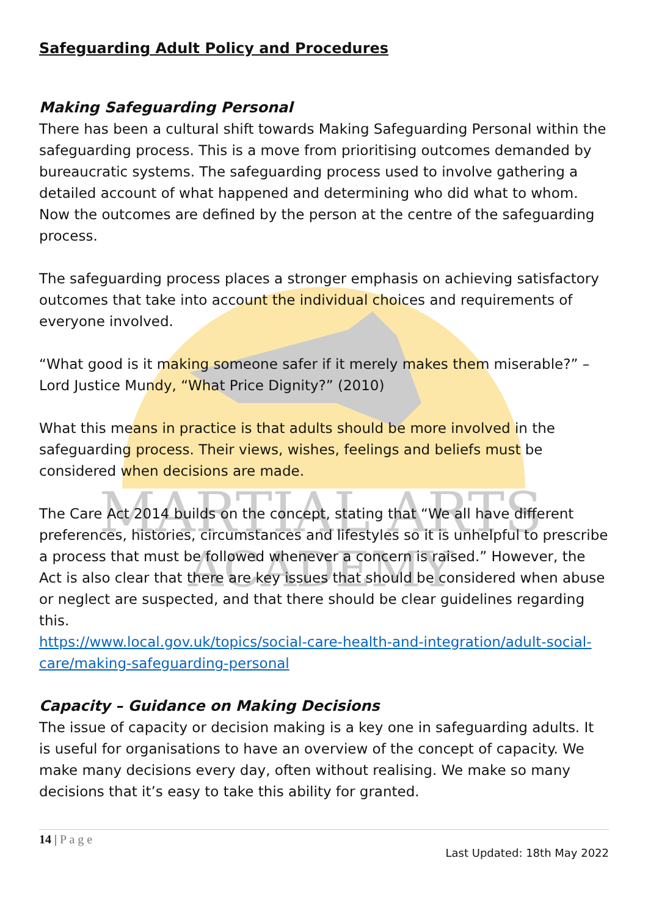MARTIAL ARTS
ACADEMY
Safeguarding Adult Policy and Procedures
Making Safeguarding Personal
There has been a cultural shift towards Making Safeguarding Personal within the safeguarding process. This is a move from prioritising outcomes demanded by bureaucratic systems. The safeguarding process used to involve gathering a detailed account of what happened and determining who did what to whom. Now the outcomes are defined by the person at the centre of the safeguarding process.
The safeguarding process places a stronger emphasis on achieving satisfactory outcomes that take into account the individual choices and requirements of everyone involved.
“What good is it making someone safer if it merely makes them miserable?” – Lord Justice Mundy, “What Price Dignity?” (2010)
What this means in practice is that adults should be more involved in the safeguarding process. Their views, wishes, feelings and beliefs must be considered when decisions are made.
The Care Act 2014 builds on the concept, stating that “We all have different preferences, histories, circumstances and lifestyles so it is unhelpful to prescribe a process that must be followed whenever a concern is raised.” However, the Act is also clear that there are key issues that should be considered when abuse or neglect are suspected, and that there should be clear guidelines regarding this.
https://www.local.gov.uk/topics/social-care-health-and-integration/adult-social-care/making-safeguarding-personal
Capacity – Guidance on Making Decisions
The issue of capacity or decision making is a key one in safeguarding adults. It is useful for organisations to have an overview of the concept of capacity. We make many decisions every day, often without realising. We make so many decisions that it’s easy to take this ability for granted.
14 | P a g e
Last Updated: 18th May 2022